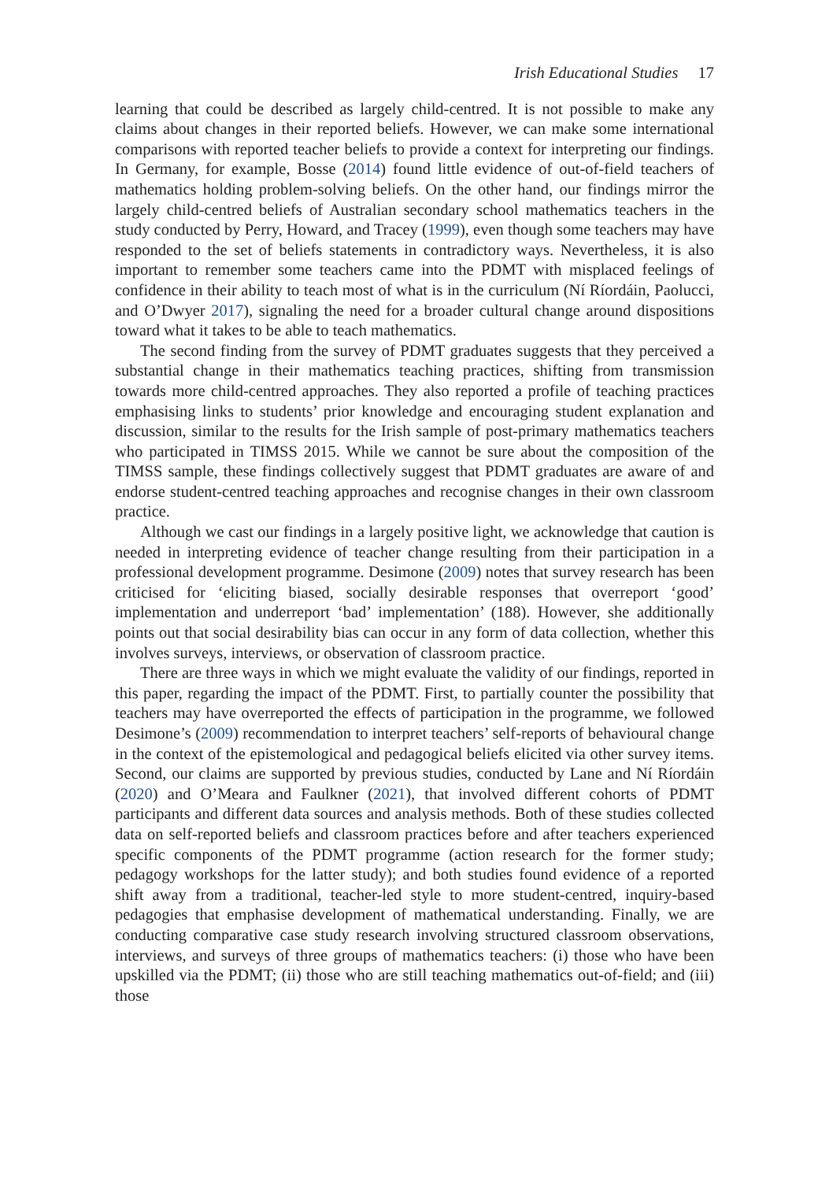Irish Educational Studies 17
learning that could be described as largely child-centred. It is not possible to make any claims about changes in their reported beliefs. However, we can make some international comparisons with reported teacher beliefs to provide a context for interpreting our findings. In Germany, for example, Bosse (2014) found little evidence of out-of-field teachers of mathematics holding problem-solving beliefs. On the other hand, our findings mirror the largely child-centred beliefs of Australian secondary school mathematics teachers in the study conducted by Perry, Howard, and Tracey (1999), even though some teachers may have responded to the set of beliefs statements in contradictory ways. Nevertheless, it is also important to remember some teachers came into the PDMT with misplaced feelings of confidence in their ability to teach most of what is in the curriculum (Ní Ríordáin, Paolucci, and O’Dwyer 2017), signaling the need for a broader cultural change around dispositions toward what it takes to be able to teach mathematics.
The second finding from the survey of PDMT graduates suggests that they perceived a substantial change in their mathematics teaching practices, shifting from transmission towards more child-centred approaches. They also reported a profile of teaching practices emphasising links to students’ prior knowledge and encouraging student explanation and discussion, similar to the results for the Irish sample of post-primary mathematics teachers who participated in TIMSS 2015. While we cannot be sure about the composition of the TIMSS sample, these findings collectively suggest that PDMT graduates are aware of and endorse student-centred teaching approaches and recognise changes in their own classroom practice.
Although we cast our findings in a largely positive light, we acknowledge that caution is needed in interpreting evidence of teacher change resulting from their participation in a professional development programme. Desimone (2009) notes that survey research has been criticised for ‘eliciting biased, socially desirable responses that overreport ‘good’ implementation and underreport ‘bad’ implementation’ (188). However, she additionally points out that social desirability bias can occur in any form of data collection, whether this involves surveys, interviews, or observation of classroom practice.
There are three ways in which we might evaluate the validity of our findings, reported in this paper, regarding the impact of the PDMT. First, to partially counter the possibility that teachers may have overreported the effects of participation in the programme, we followed Desimone’s (2009) recommendation to interpret teachers’ self-reports of behavioural change in the context of the epistemological and pedagogical beliefs elicited via other survey items. Second, our claims are supported by previous studies, conducted by Lane and Ní Ríordáin (2020) and O’Meara and Faulkner (2021), that involved different cohorts of PDMT participants and different data sources and analysis methods. Both of these studies collected data on self-reported beliefs and classroom practices before and after teachers experienced specific components of the PDMT programme (action research for the former study; pedagogy workshops for the latter study); and both studies found evidence of a reported shift away from a traditional, teacher-led style to more student-centred, inquiry-based pedagogies that emphasise development of mathematical understanding. Finally, we are conducting comparative case study research involving structured classroom observations, interviews, and surveys of three groups of mathematics teachers: (i) those who have been upskilled via the PDMT; (ii) those who are still teaching mathematics out-of-field; and (iii) those